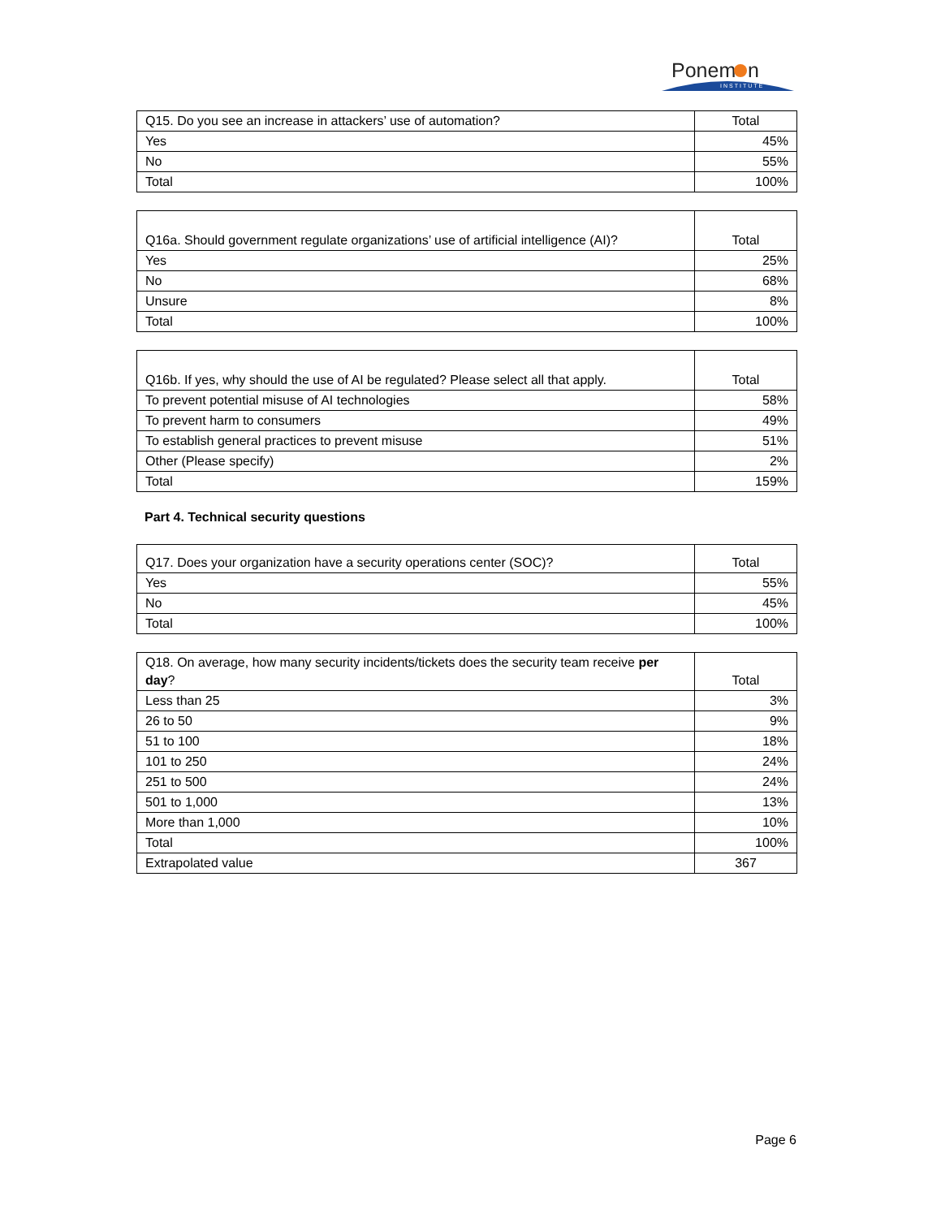Ponem
n
INSTITUTE
| Q15. Do you see an increase in attackers’ use of automation? | Total |
| --- | --- |
| Yes | 45% |
| No | 55% |
| Total | 100% |
| Q16a. Should government regulate organizations’ use of artificial intelligence (AI)? | Total |
| --- | --- |
| Yes | 25% |
| No | 68% |
| Unsure | 8% |
| Total | 100% |
| Q16b. If yes, why should the use of AI be regulated? Please select all that apply. | Total |
| --- | --- |
| To prevent potential misuse of AI technologies | 58% |
| To prevent harm to consumers | 49% |
| To establish general practices to prevent misuse | 51% |
| Other (Please specify) | 2% |
| Total | 159% |
Part 4. Technical security questions
| Q17. Does your organization have a security operations center (SOC)? | Total |
| --- | --- |
| Yes | 55% |
| No | 45% |
| Total | 100% |
| Q18. On average, how many security incidents/tickets does the security team receive per day ? | Total |
| --- | --- |
| Less than 25 | 3% |
| 26 to 50 | 9% |
| 51 to 100 | 18% |
| 101 to 250 | 24% |
| 251 to 500 | 24% |
| 501 to 1,000 | 13% |
| More than 1,000 | 10% |
| Total | 100% |
| Extrapolated value | 367 |
Page 6